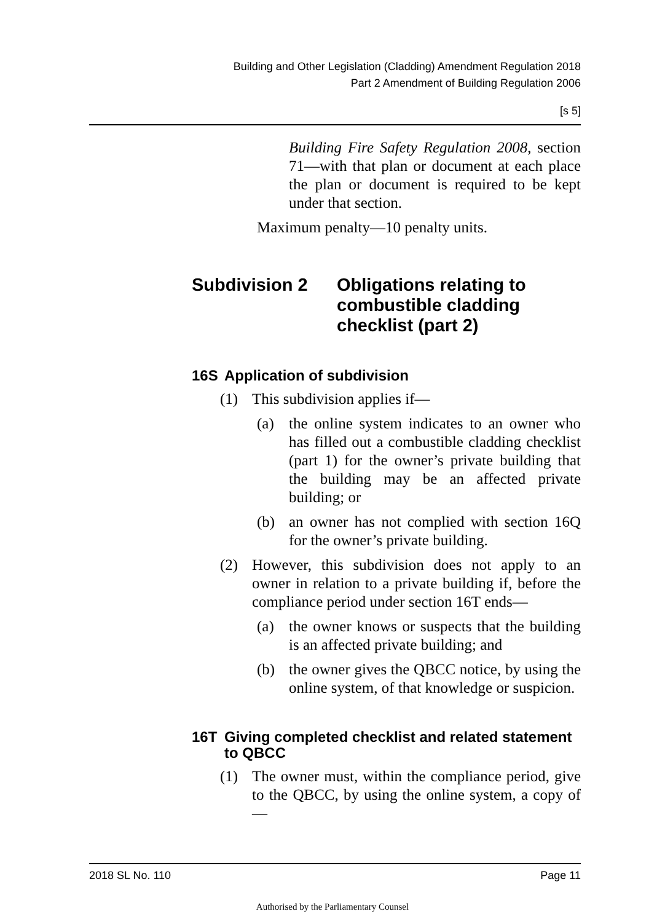Building and Other Legislation (Cladding) Amendment Regulation 2018
Part 2 Amendment of Building Regulation 2006
[s 5]
Building Fire Safety Regulation 2008, section 71—with that plan or document at each place the plan or document is required to be kept under that section.
Maximum penalty—10 penalty units.
Subdivision 2 Obligations relating to combustible cladding checklist (part 2)
16S Application of subdivision
(1) This subdivision applies if—
(a) the online system indicates to an owner who has filled out a combustible cladding checklist (part 1) for the owner’s private building that the building may be an affected private building; or
(b) an owner has not complied with section 16Q for the owner’s private building.
(2) However, this subdivision does not apply to an owner in relation to a private building if, before the compliance period under section 16T ends—
(a) the owner knows or suspects that the building is an affected private building; and
(b) the owner gives the QBCC notice, by using the online system, of that knowledge or suspicion.
16T Giving completed checklist and related statement to QBCC
(1) The owner must, within the compliance period, give to the QBCC, by using the online system, a copy of—
2018 SL No. 110 Page 11
Authorised by the Parliamentary Counsel